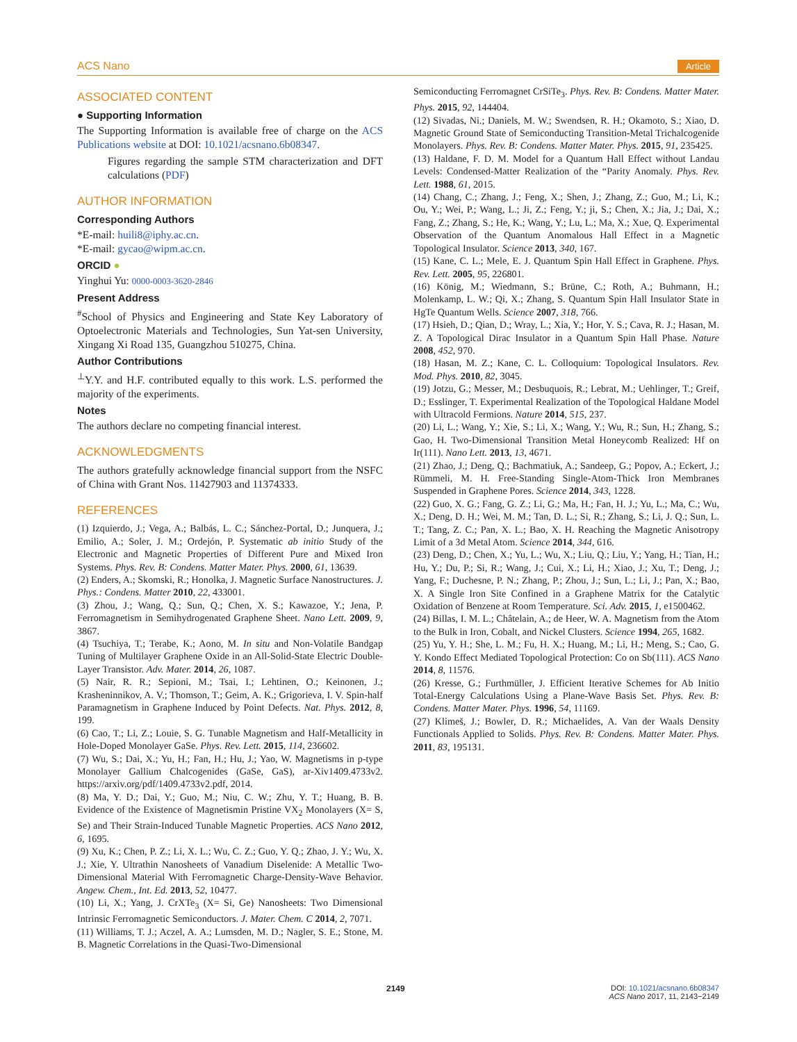ACS Nano Article
ASSOCIATED CONTENT
● Supporting Information
The Supporting Information is available free of charge on the ACS Publications website at DOI: 10.1021/acsnano.6b08347.
Figures regarding the sample STM characterization and DFT calculations (PDF)
AUTHOR INFORMATION
Corresponding Authors
*E-mail: huili8@iphy.ac.cn.
*E-mail: gycao@wipm.ac.cn.
ORCID ●
Yinghui Yu: 0000-0003-3620-2846
Present Address
<sup>#</sup> School of Physics and Engineering and State Key Laboratory of Optoelectronic Materials and Technologies, Sun Yat-sen University, Xingang Xi Road 135, Guangzhou 510275, China.
Author Contributions
<sup>⊥</sup>Y.Y. and H.F. contributed equally to this work. L.S. performed the majority of the experiments.
Notes
The authors declare no competing financial interest.
ACKNOWLEDGMENTS
The authors gratefully acknowledge financial support from the NSFC of China with Grant Nos. 11427903 and 11374333.
REFERENCES
(1) Izquierdo, J.; Vega, A.; Balbás, L. C.; Sánchez-Portal, D.; Junquera, J.; Emilio, A.; Soler, J. M.; Ordejón, P. Systematic ab initio Study of the Electronic and Magnetic Properties of Different Pure and Mixed Iron Systems. Phys. Rev. B: Condens. Matter Mater. Phys. 2000, 61, 13639.
(2) Enders, A.; Skomski, R.; Honolka, J. Magnetic Surface Nanostructures. J. Phys.: Condens. Matter 2010, 22, 433001.
(3) Zhou, J.; Wang, Q.; Sun, Q.; Chen, X. S.; Kawazoe, Y.; Jena, P. Ferromagnetism in Semihydrogenated Graphene Sheet. Nano Lett. 2009, 9, 3867.
(4) Tsuchiya, T.; Terabe, K.; Aono, M. In situ and Non-Volatile Bandgap Tuning of Multilayer Graphene Oxide in an All-Solid-State Electric Double-Layer Transistor. Adv. Mater. 2014, 26, 1087.
(5) Nair, R. R.; Sepioni, M.; Tsai, I.; Lehtinen, O.; Keinonen, J.; Krasheninnikov, A. V.; Thomson, T.; Geim, A. K.; Grigorieva, I. V. Spin-half Paramagnetism in Graphene Induced by Point Defects. Nat. Phys. 2012, 8, 199.
(6) Cao, T.; Li, Z.; Louie, S. G. Tunable Magnetism and Half-Metallicity in Hole-Doped Monolayer GaSe. Phys. Rev. Lett. 2015, 114, 236602.
(7) Wu, S.; Dai, X.; Yu, H.; Fan, H.; Hu, J.; Yao, W. Magnetisms in p-type Monolayer Gallium Chalcogenides (GaSe, GaS), ar-Xiv1409.4733v2. https://arxiv.org/pdf/1409.4733v2.pdf, 2014.
(8) Ma, Y. D.; Dai, Y.; Guo, M.; Niu, C. W.; Zhu, Y. T.; Huang, B. B. Evidence of the Existence of Magnetismin Pristine VX<sub>2</sub> Monolayers (X= S, Se) and Their Strain-Induced Tunable Magnetic Properties. ACS Nano 2012, 6, 1695.
(9) Xu, K.; Chen, P. Z.; Li, X. L.; Wu, C. Z.; Guo, Y. Q.; Zhao, J. Y.; Wu, X. J.; Xie, Y. Ultrathin Nanosheets of Vanadium Diselenide: A Metallic Two-Dimensional Material With Ferromagnetic Charge-Density-Wave Behavior. Angew. Chem., Int. Ed. 2013, 52, 10477.
(10) Li, X.; Yang, J. CrXTe<sub>3</sub> (X= Si, Ge) Nanosheets: Two Dimensional Intrinsic Ferromagnetic Semiconductors. J. Mater. Chem. C 2014, 2, 7071.
(11) Williams, T. J.; Aczel, A. A.; Lumsden, M. D.; Nagler, S. E.; Stone, M. B. Magnetic Correlations in the Quasi-Two-Dimensional
Semiconducting Ferromagnet CrSiTe<sub>3</sub>. Phys. Rev. B: Condens. Matter Mater. Phys. 2015, 92, 144404.
(12) Sivadas, Ni.; Daniels, M. W.; Swendsen, R. H.; Okamoto, S.; Xiao, D. Magnetic Ground State of Semiconducting Transition-Metal Trichalcogenide Monolayers. Phys. Rev. B: Condens. Matter Mater. Phys. 2015, 91, 235425.
(13) Haldane, F. D. M. Model for a Quantum Hall Effect without Landau Levels: Condensed-Matter Realization of the “Parity Anomaly. Phys. Rev. Lett. 1988, 61, 2015.
(14) Chang, C.; Zhang, J.; Feng, X.; Shen, J.; Zhang, Z.; Guo, M.; Li, K.; Ou, Y.; Wei, P.; Wang, L.; Ji, Z.; Feng, Y.; ji, S.; Chen, X.; Jia, J.; Dai, X.; Fang, Z.; Zhang, S.; He, K.; Wang, Y.; Lu, L.; Ma, X.; Xue, Q. Experimental Observation of the Quantum Anomalous Hall Effect in a Magnetic Topological Insulator. Science 2013, 340, 167.
(15) Kane, C. L.; Mele, E. J. Quantum Spin Hall Effect in Graphene. Phys. Rev. Lett. 2005, 95, 226801.
(16) König, M.; Wiedmann, S.; Brüne, C.; Roth, A.; Buhmann, H.; Molenkamp, L. W.; Qi, X.; Zhang, S. Quantum Spin Hall Insulator State in HgTe Quantum Wells. Science 2007, 318, 766.
(17) Hsieh, D.; Qian, D.; Wray, L.; Xia, Y.; Hor, Y. S.; Cava, R. J.; Hasan, M. Z. A Topological Dirac Insulator in a Quantum Spin Hall Phase. Nature 2008, 452, 970.
(18) Hasan, M. Z.; Kane, C. L. Colloquium: Topological Insulators. Rev. Mod. Phys. 2010, 82, 3045.
(19) Jotzu, G.; Messer, M.; Desbuquois, R.; Lebrat, M.; Uehlinger, T.; Greif, D.; Esslinger, T. Experimental Realization of the Topological Haldane Model with Ultracold Fermions. Nature 2014, 515, 237.
(20) Li, L.; Wang, Y.; Xie, S.; Li, X.; Wang, Y.; Wu, R.; Sun, H.; Zhang, S.; Gao, H. Two-Dimensional Transition Metal Honeycomb Realized: Hf on Ir(111). Nano Lett. 2013, 13, 4671.
(21) Zhao, J.; Deng, Q.; Bachmatiuk, A.; Sandeep, G.; Popov, A.; Eckert, J.; Rümmeli, M. H. Free-Standing Single-Atom-Thick Iron Membranes Suspended in Graphene Pores. Science 2014, 343, 1228.
(22) Guo, X. G.; Fang, G. Z.; Li, G.; Ma, H.; Fan, H. J.; Yu, L.; Ma, C.; Wu, X.; Deng, D. H.; Wei, M. M.; Tan, D. L.; Si, R.; Zhang, S.; Li, J. Q.; Sun, L. T.; Tang, Z. C.; Pan, X. L.; Bao, X. H. Reaching the Magnetic Anisotropy Limit of a 3d Metal Atom. Science 2014, 344, 616.
(23) Deng, D.; Chen, X.; Yu, L.; Wu, X.; Liu, Q.; Liu, Y.; Yang, H.; Tian, H.; Hu, Y.; Du, P.; Si, R.; Wang, J.; Cui, X.; Li, H.; Xiao, J.; Xu, T.; Deng, J.; Yang, F.; Duchesne, P. N.; Zhang, P.; Zhou, J.; Sun, L.; Li, J.; Pan, X.; Bao, X. A Single Iron Site Confined in a Graphene Matrix for the Catalytic Oxidation of Benzene at Room Temperature. Sci. Adv. 2015, 1, e1500462.
(24) Billas, I. M. L.; Châtelain, A.; de Heer, W. A. Magnetism from the Atom to the Bulk in Iron, Cobalt, and Nickel Clusters. Science 1994, 265, 1682.
(25) Yu, Y. H.; She, L. M.; Fu, H. X.; Huang, M.; Li, H.; Meng, S.; Cao, G. Y. Kondo Effect Mediated Topological Protection: Co on Sb(111). ACS Nano 2014, 8, 11576.
(26) Kresse, G.; Furthmüller, J. Efficient Iterative Schemes for Ab Initio Total-Energy Calculations Using a Plane-Wave Basis Set. Phys. Rev. B: Condens. Matter Mater. Phys. 1996, 54, 11169.
(27) Klimeš, J.; Bowler, D. R.; Michaelides, A. Van der Waals Density Functionals Applied to Solids. Phys. Rev. B: Condens. Matter Mater. Phys. 2011, 83, 195131.
2149
DOI: 10.1021/acsnano.6b08347
ACS Nano 2017, 11, 2143−2149